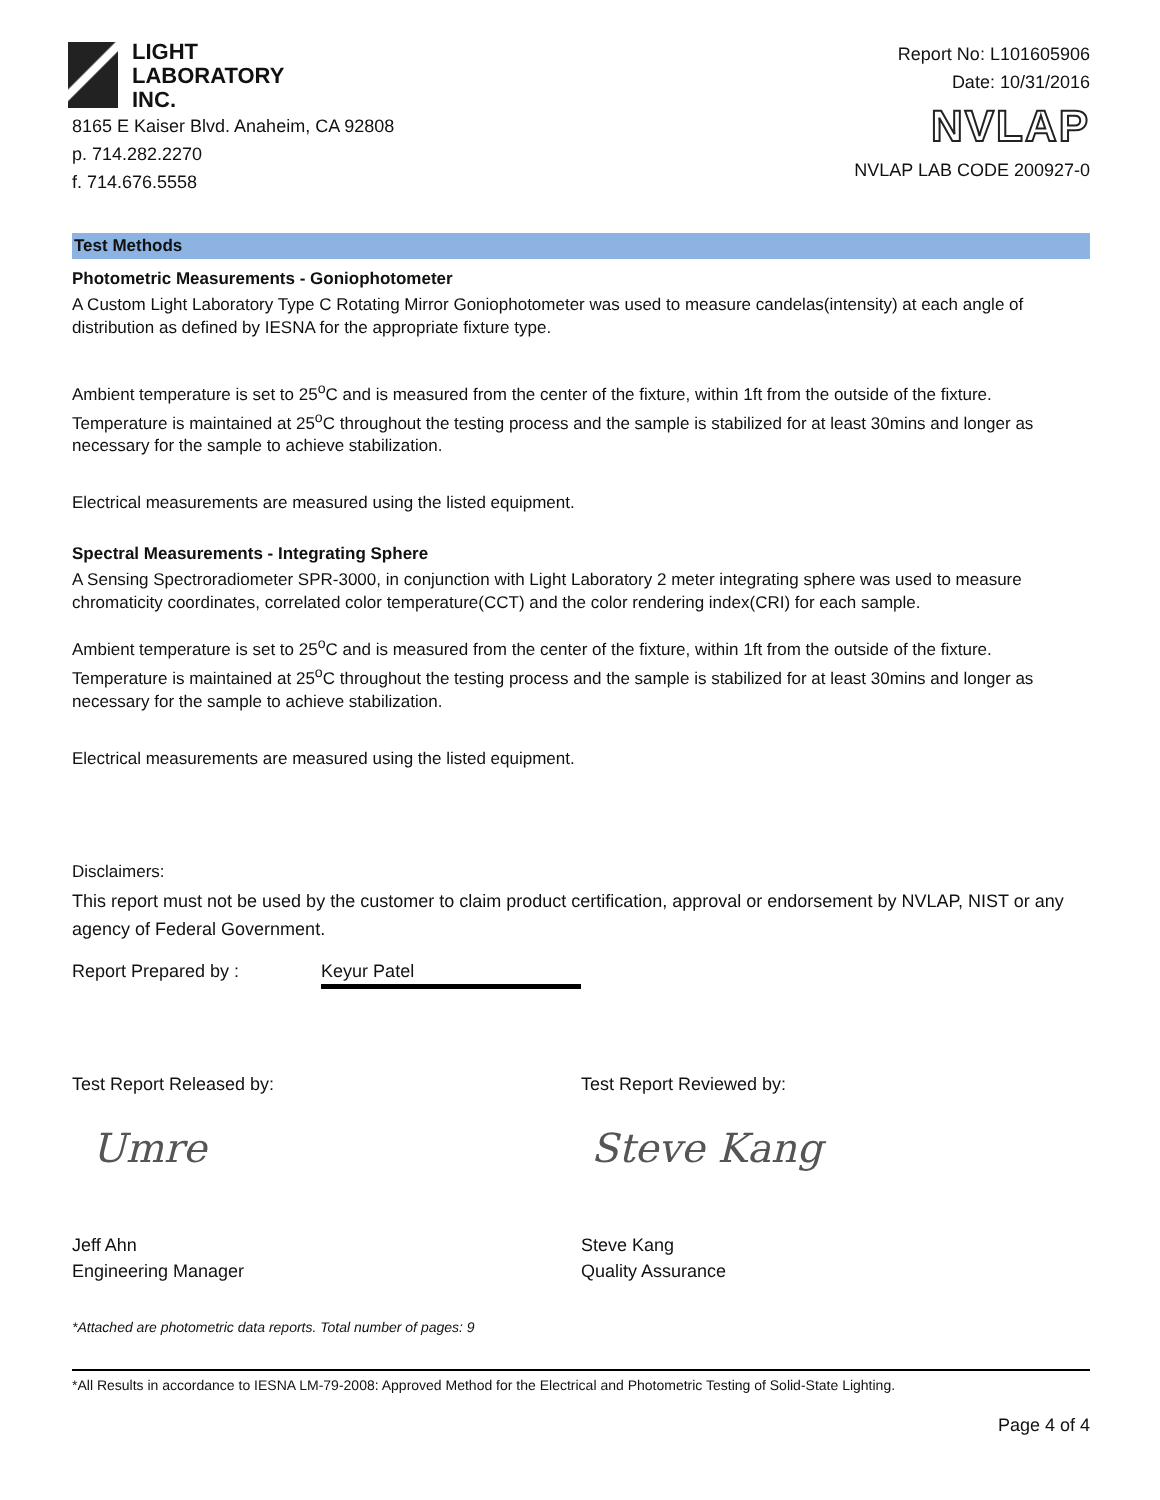LIGHT
LABORATORY
INC.
8165 E Kaiser Blvd. Anaheim, CA 92808
p. 714.282.2270
f. 714.676.5558
Report No: L101605906
Date: 10/31/2016
NVLAP
NVLAP LAB CODE 200927-0
Test Methods
Photometric Measurements - Goniophotometer
A Custom Light Laboratory Type C Rotating Mirror Goniophotometer was used to measure candelas(intensity) at each angle of distribution as defined by IESNA for the appropriate fixture type.
Ambient temperature is set to 25<sup>o</sup>C and is measured from the center of the fixture, within 1ft from the outside of the fixture. Temperature is maintained at 25<sup>o</sup>C throughout the testing process and the sample is stabilized for at least 30mins and longer as necessary for the sample to achieve stabilization.
Electrical measurements are measured using the listed equipment.
Spectral Measurements - Integrating Sphere
A Sensing Spectroradiometer SPR-3000, in conjunction with Light Laboratory 2 meter integrating sphere was used to measure chromaticity coordinates, correlated color temperature(CCT) and the color rendering index(CRI) for each sample.
Ambient temperature is set to 25<sup>o</sup>C and is measured from the center of the fixture, within 1ft from the outside of the fixture. Temperature is maintained at 25<sup>o</sup>C throughout the testing process and the sample is stabilized for at least 30mins and longer as necessary for the sample to achieve stabilization.
Electrical measurements are measured using the listed equipment.
Disclaimers:
This report must not be used by the customer to claim product certification, approval or endorsement by NVLAP, NIST or any agency of Federal Government.
Report Prepared by : Keyur Patel
Test Report Released by:
Umre
Jeff Ahn
Engineering Manager
Test Report Reviewed by:
Steve Kang
Steve Kang
Quality Assurance
*Attached are photometric data reports. Total number of pages: 9
*All Results in accordance to IESNA LM-79-2008: Approved Method for the Electrical and Photometric Testing of Solid-State Lighting.
Page 4 of 4